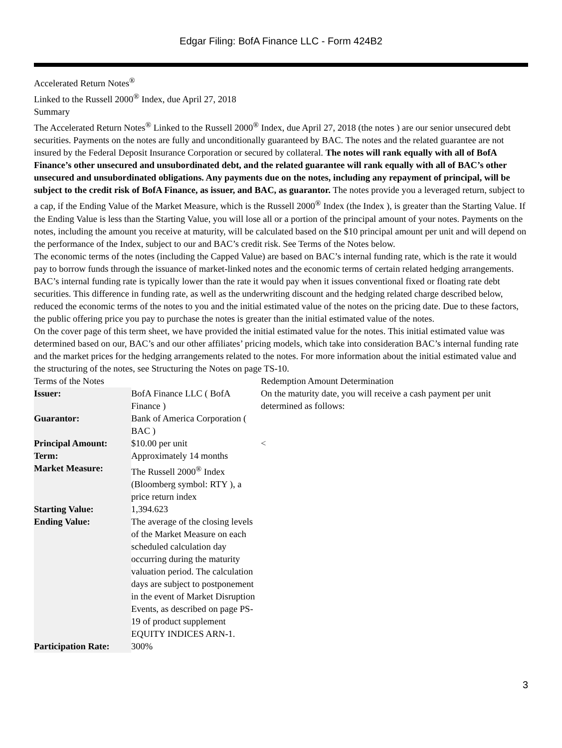Edgar Filing: BofA Finance LLC - Form 424B2
Accelerated Return Notes<sup>®</sup>
Linked to the Russell 2000<sup>®</sup> Index, due April 27, 2018
Summary
The Accelerated Return Notes<sup>®</sup> Linked to the Russell 2000<sup>®</sup> Index, due April 27, 2018 (the notes ) are our senior unsecured debt securities. Payments on the notes are fully and unconditionally guaranteed by BAC. The notes and the related guarantee are not insured by the Federal Deposit Insurance Corporation or secured by collateral. The notes will rank equally with all of BofA Finance’s other unsecured and unsubordinated debt, and the related guarantee will rank equally with all of BAC’s other unsecured and unsubordinated obligations. Any payments due on the notes, including any repayment of principal, will be subject to the credit risk of BofA Finance, as issuer, and BAC, as guarantor. The notes provide you a leveraged return, subject to a cap, if the Ending Value of the Market Measure, which is the Russell 2000<sup>®</sup> Index (the Index ), is greater than the Starting Value. If the Ending Value is less than the Starting Value, you will lose all or a portion of the principal amount of your notes. Payments on the notes, including the amount you receive at maturity, will be calculated based on the $10 principal amount per unit and will depend on the performance of the Index, subject to our and BAC’s credit risk. See Terms of the Notes below.
The economic terms of the notes (including the Capped Value) are based on BAC’s internal funding rate, which is the rate it would pay to borrow funds through the issuance of market-linked notes and the economic terms of certain related hedging arrangements. BAC’s internal funding rate is typically lower than the rate it would pay when it issues conventional fixed or floating rate debt securities. This difference in funding rate, as well as the underwriting discount and the hedging related charge described below, reduced the economic terms of the notes to you and the initial estimated value of the notes on the pricing date. Due to these factors, the public offering price you pay to purchase the notes is greater than the initial estimated value of the notes.
On the cover page of this term sheet, we have provided the initial estimated value for the notes. This initial estimated value was determined based on our, BAC’s and our other affiliates’ pricing models, which take into consideration BAC’s internal funding rate and the market prices for the hedging arrangements related to the notes. For more information about the initial estimated value and the structuring of the notes, see Structuring the Notes on page TS-10.
| Terms of the Notes | | Redemption Amount Determination |
| Issuer: | BofA Finance LLC ( BofA Finance ) | On the maturity date, you will receive a cash payment per unit determined as follows: |
| Guarantor: | Bank of America Corporation ( BAC ) | |
| Principal Amount: | $10.00 per unit | < |
| Term: | Approximately 14 months | |
| Market Measure: | The Russell 2000<sup>®</sup> Index (Bloomberg symbol: RTY ), a price return index | |
| Starting Value: | 1,394.623 | |
| Ending Value: | The average of the closing levels of the Market Measure on each scheduled calculation day occurring during the maturity valuation period. The calculation days are subject to postponement in the event of Market Disruption Events, as described on page PS-19 of product supplement EQUITY INDICES ARN-1. | |
| Participation Rate: | 300% | |
3